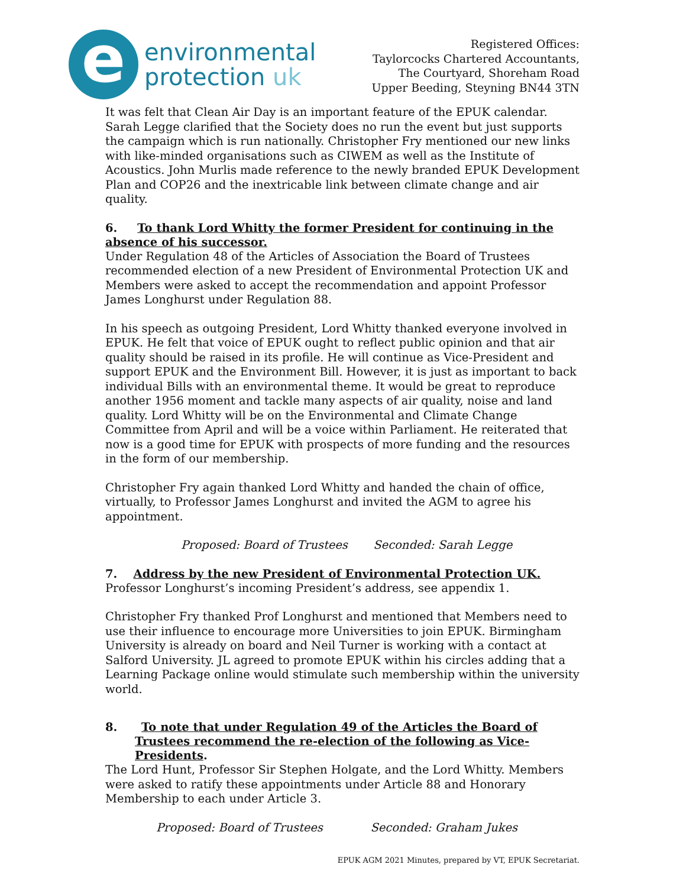e
environmental
protection uk
Registered Offices:
Taylorcocks Chartered Accountants,
The Courtyard, Shoreham Road
Upper Beeding, Steyning BN44 3TN
It was felt that Clean Air Day is an important feature of the EPUK calendar. Sarah Legge clarified that the Society does no run the event but just supports the campaign which is run nationally. Christopher Fry mentioned our new links with like-minded organisations such as CIWEM as well as the Institute of Acoustics. John Murlis made reference to the newly branded EPUK Development Plan and COP26 and the inextricable link between climate change and air quality.
6. To thank Lord Whitty the former President for continuing in the absence of his successor.
Under Regulation 48 of the Articles of Association the Board of Trustees recommended election of a new President of Environmental Protection UK and Members were asked to accept the recommendation and appoint Professor James Longhurst under Regulation 88.
In his speech as outgoing President, Lord Whitty thanked everyone involved in EPUK. He felt that voice of EPUK ought to reflect public opinion and that air quality should be raised in its profile. He will continue as Vice-President and support EPUK and the Environment Bill. However, it is just as important to back individual Bills with an environmental theme. It would be great to reproduce another 1956 moment and tackle many aspects of air quality, noise and land quality. Lord Whitty will be on the Environmental and Climate Change Committee from April and will be a voice within Parliament. He reiterated that now is a good time for EPUK with prospects of more funding and the resources in the form of our membership.
Christopher Fry again thanked Lord Whitty and handed the chain of office, virtually, to Professor James Longhurst and invited the AGM to agree his appointment.
Proposed: Board of Trustees Seconded: Sarah Legge
7. Address by the new President of Environmental Protection UK.
Professor Longhurst’s incoming President’s address, see appendix 1.
Christopher Fry thanked Prof Longhurst and mentioned that Members need to use their influence to encourage more Universities to join EPUK. Birmingham University is already on board and Neil Turner is working with a contact at Salford University. JL agreed to promote EPUK within his circles adding that a Learning Package online would stimulate such membership within the university world.
8. To note that under Regulation 49 of the Articles the Board of Trustees recommend the re-election of the following as Vice-Presidents.
The Lord Hunt, Professor Sir Stephen Holgate, and the Lord Whitty. Members were asked to ratify these appointments under Article 88 and Honorary Membership to each under Article 3.
Proposed: Board of Trustees Seconded: Graham Jukes
EPUK AGM 2021 Minutes, prepared by VT, EPUK Secretariat.